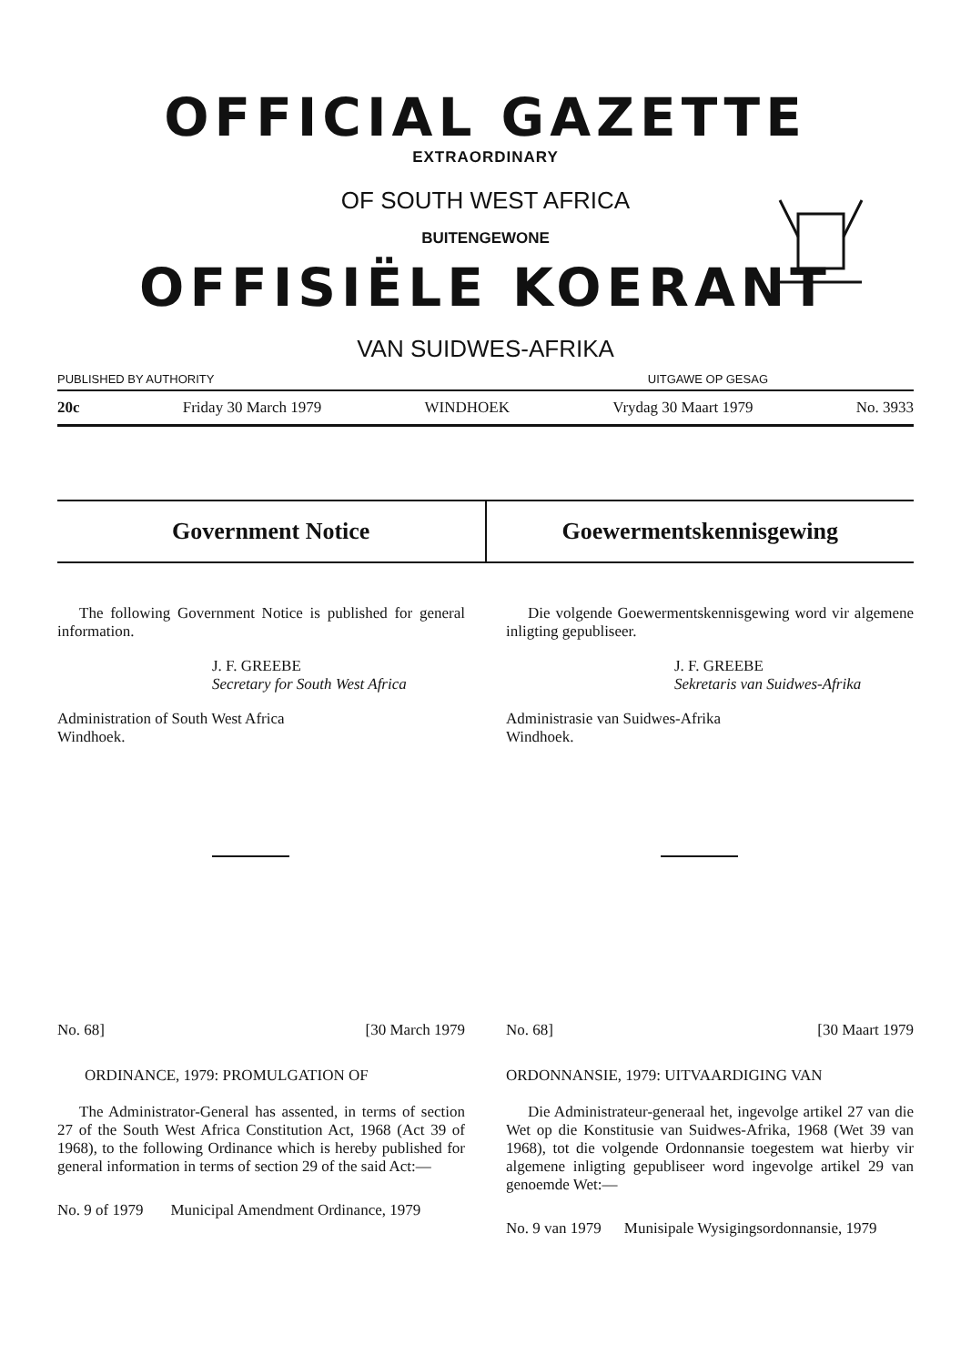OFFICIAL GAZETTE
EXTRAORDINARY
OF SOUTH WEST AFRICA
BUITENGEWONE
OFFISIËLE KOERANT
VAN SUIDWES-AFRIKA
PUBLISHED BY AUTHORITY UITGAWE OP GESAG
20c Friday 30 March 1979 WINDHOEK Vrydag 30 Maart 1979 No. 3933
Government Notice Goewermentskennisgewing
The following Government Notice is published for general information.
J. F. GREEBE
Secretary for South West Africa
Administration of South West Africa
Windhoek.
No. 68] [30 March 1979
ORDINANCE, 1979: PROMULGATION OF
The Administrator-General has assented, in terms of section 27 of the South West Africa Constitution Act, 1968 (Act 39 of 1968), to the following Ordinance which is hereby published for general information in terms of section 29 of the said Act:—
No. 9 of 1979 Municipal Amendment Ordinance, 1979
Die volgende Goewermentskennisgewing word vir algemene inligting gepubliseer.
J. F. GREEBE
Sekretaris van Suidwes-Afrika
Administrasie van Suidwes-Afrika
Windhoek.
No. 68] [30 Maart 1979
ORDONNANSIE, 1979: UITVAARDIGING VAN
Die Administrateur-generaal het, ingevolge artikel 27 van die Wet op die Konstitusie van Suidwes-Afrika, 1968 (Wet 39 van 1968), tot die volgende Ordonnansie toegestem wat hierby vir algemene inligting gepubliseer word ingevolge artikel 29 van genoemde Wet:—
No. 9 van 1979 Munisipale Wysigingsordonnansie, 1979